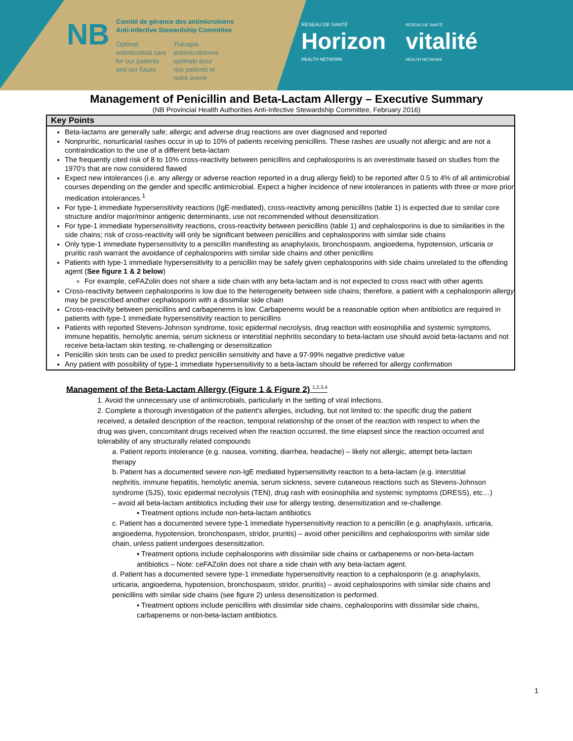NB
Comité de gérance des antimicrobiens
Anti-Infective Stewardship Committee
Optimal
antimicrobial care
for our patients
and our future
Thérapie
antimicrobienne
optimale pour
nos patients et
notre avenir
RÉSEAU DE SANTÉ
Horizon
HEALTH NETWORK
RÉSEAU DE SANTÉ
vitalité
HEALTH NETWORK
Management of Penicillin and Beta-Lactam Allergy – Executive Summary
(NB Provincial Health Authorities Anti-Infective Stewardship Committee, February 2016)
Key Points
Beta-lactams are generally safe; allergic and adverse drug reactions are over diagnosed and reported
Nonpruritic, nonurticarial rashes occur in up to 10% of patients receiving penicillins. These rashes are usually not allergic and are not a contraindication to the use of a different beta-lactam
The frequently cited risk of 8 to 10% cross-reactivity between penicillins and cephalosporins is an overestimate based on studies from the 1970's that are now considered flawed
Expect new intolerances (i.e. any allergy or adverse reaction reported in a drug allergy field) to be reported after 0.5 to 4% of all antimicrobial courses depending on the gender and specific antimicrobial. Expect a higher incidence of new intolerances in patients with three or more prior medication intolerances.<sup>1</sup>
For type-1 immediate hypersensitivity reactions (IgE-mediated), cross-reactivity among penicillins (table 1) is expected due to similar core structure and/or major/minor antigenic determinants, use not recommended without desensitization.
For type-1 immediate hypersensitivity reactions, cross-reactivity between penicillins (table 1) and cephalosporins is due to similarities in the side chains; risk of cross-reactivity will only be significant between penicillins and cephalosporins with similar side chains
Only type-1 immediate hypersensitivity to a penicillin manifesting as anaphylaxis, bronchospasm, angioedema, hypotension, urticaria or pruritic rash warrant the avoidance of cephalosporins with similar side chains and other penicillins
Patients with type-1 immediate hypersensitivity to a penicillin may be safely given cephalosporins with side chains unrelated to the offending agent (See figure 1 & 2 below)
For example, ceFAZolin does not share a side chain with any beta-lactam and is not expected to cross react with other agents
Cross-reactivity between cephalosporins is low due to the heterogeneity between side chains; therefore, a patient with a cephalosporin allergy may be prescribed another cephalosporin with a dissimilar side chain
Cross-reactivity between penicillins and carbapenems is low. Carbapenems would be a reasonable option when antibiotics are required in patients with type-1 immediate hypersensitivity reaction to penicillins
Patients with reported Stevens-Johnson syndrome, toxic epidermal necrolysis, drug reaction with eosinophilia and systemic symptoms, immune hepatitis, hemolytic anemia, serum sickness or interstitial nephritis secondary to beta-lactam use should avoid beta-lactams and not receive beta-lactam skin testing, re-challenging or desensitization
Penicillin skin tests can be used to predict penicillin sensitivity and have a 97-99% negative predictive value
Any patient with possibility of type-1 immediate hypersensitivity to a beta-lactam should be referred for allergy confirmation
Management of the Beta-Lactam Allergy (Figure 1 & Figure 2) <sup>1,2,3,4</sup>
1. Avoid the unnecessary use of antimicrobials, particularly in the setting of viral infections.
2. Complete a thorough investigation of the patient's allergies, including, but not limited to: the specific drug the patient received, a detailed description of the reaction, temporal relationship of the onset of the reaction with respect to when the drug was given, concomitant drugs received when the reaction occurred, the time elapsed since the reaction occurred and tolerability of any structurally related compounds
a. Patient reports intolerance (e.g. nausea, vomiting, diarrhea, headache) – likely not allergic, attempt beta-lactam therapy
b. Patient has a documented severe non-IgE mediated hypersensitivity reaction to a beta-lactam (e.g. interstitial nephritis, immune hepatitis, hemolytic anemia, serum sickness, severe cutaneous reactions such as Stevens-Johnson syndrome (SJS), toxic epidermal necrolysis (TEN), drug rash with eosinophilia and systemic symptoms (DRESS), etc…) – avoid all beta-lactam antibiotics including their use for allergy testing, desensitization and re-challenge.
▪ Treatment options include non-beta-lactam antibiotics
c. Patient has a documented severe type-1 immediate hypersensitivity reaction to a penicillin (e.g. anaphylaxis, urticaria, angioedema, hypotension, bronchospasm, stridor, pruritis) – avoid other penicillins and cephalosporins with similar side chain, unless patient undergoes desensitization.
▪ Treatment options include cephalosporins with dissimilar side chains or carbapenems or non-beta-lactam antibiotics – Note: ceFAZolin does not share a side chain with any beta-lactam agent.
d. Patient has a documented severe type-1 immediate hypersensitivity reaction to a cephalosporin (e.g. anaphylaxis, urticaria, angioedema, hypotension, bronchospasm, stridor, pruritis) – avoid cephalosporins with similar side chains and penicillins with similar side chains (see figure 2) unless desensitization is performed.
▪ Treatment options include penicillins with dissimilar side chains, cephalosporins with dissimilar side chains, carbapenems or non-beta-lactam antibiotics.
1